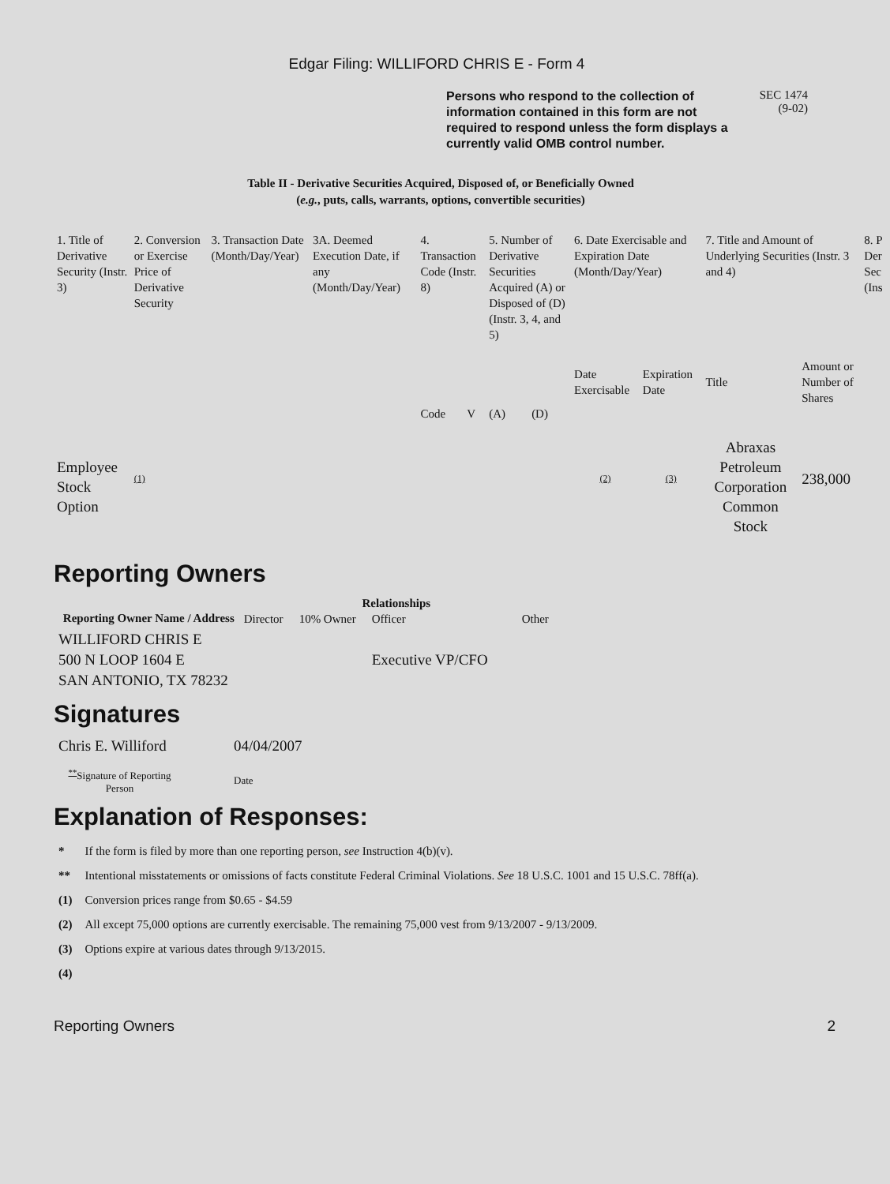Edgar Filing: WILLIFORD CHRIS E - Form 4
Persons who respond to the collection of information contained in this form are not required to respond unless the form displays a currently valid OMB control number.
SEC 1474
(9-02)
Table II - Derivative Securities Acquired, Disposed of, or Beneficially Owned
(e.g., puts, calls, warrants, options, convertible securities)
| 1. Title of Derivative Security (Instr. 3) | 2. Conversion or Exercise Price of Derivative Security | 3. Transaction Date (Month/Day/Year) | 3A. Deemed Execution Date, if any (Month/Day/Year) | 4. Transaction Code (Instr. 8) | | 5. Number of Derivative Securities Acquired (A) or Disposed of (D) (Instr. 3, 4, and 5) | | 6. Date Exercisable and Expiration Date (Month/Day/Year) | | 7. Title and Amount of Underlying Securities (Instr. 3 and 4) | | 8. P Der Sec (Ins |
| | | | | Code | V | (A) | (D) | Date Exercisable | Expiration Date | Title | Amount or Number of Shares | |
| Employee Stock Option | (1) | | | | | | | (2) | (3) | Abraxas Petroleum Corporation Common Stock | 238,000 | |
Reporting Owners
| Reporting Owner Name / Address | Relationships | | | |
| --- | --- | --- | --- | --- |
| | Director | 10% Owner | Officer | Other |
| WILLIFORD CHRIS E 500 N LOOP 1604 E SAN ANTONIO, TX 78232 | | | Executive VP/CFO | |
Signatures
| Chris E. Williford | 04/04/2007 |
| <sup>**</sup> Signature of Reporting Person | Date |
Explanation of Responses:
| * | If the form is filed by more than one reporting person, see Instruction 4(b)(v). |
| ** | Intentional misstatements or omissions of facts constitute Federal Criminal Violations. See 18 U.S.C. 1001 and 15 U.S.C. 78ff(a). |
| (1) | Conversion prices range from $0.65 - $4.59 |
| (2) | All except 75,000 options are currently exercisable. The remaining 75,000 vest from 9/13/2007 - 9/13/2009. |
| (3) | Options expire at various dates through 9/13/2015. |
| (4) | |
Reporting Owners 2